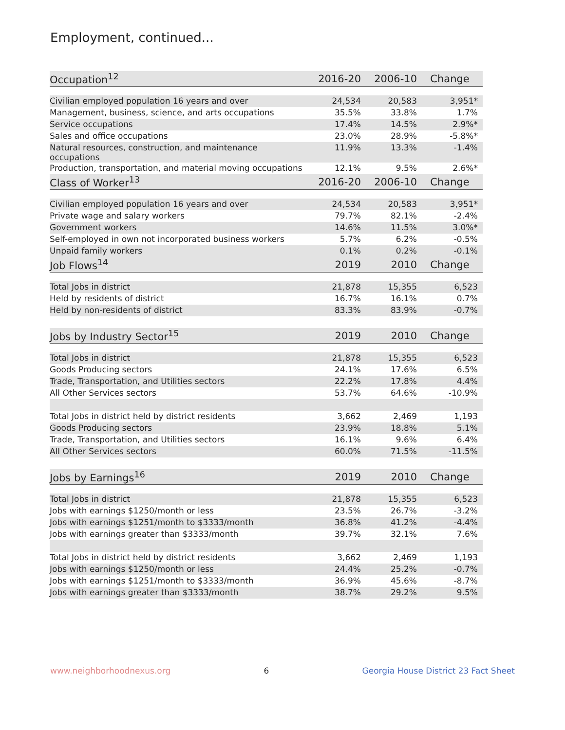Employment, continued...
| Occupation<sup>12</sup> | 2016-20 | 2006-10 | Change |
| --- | --- | --- | --- |
| Civilian employed population 16 years and over | 24,534 | 20,583 | 3,951* |
| Management, business, science, and arts occupations | 35.5% | 33.8% | 1.7% |
| Service occupations | 17.4% | 14.5% | 2.9%* |
| Sales and office occupations | 23.0% | 28.9% | -5.8%* |
| Natural resources, construction, and maintenance occupations | 11.9% | 13.3% | -1.4% |
| Production, transportation, and material moving occupations | 12.1% | 9.5% | 2.6%* |
| Class of Worker<sup>13</sup> | 2016-20 | 2006-10 | Change |
| Civilian employed population 16 years and over | 24,534 | 20,583 | 3,951* |
| Private wage and salary workers | 79.7% | 82.1% | -2.4% |
| Government workers | 14.6% | 11.5% | 3.0%* |
| Self-employed in own not incorporated business workers | 5.7% | 6.2% | -0.5% |
| Unpaid family workers | 0.1% | 0.2% | -0.1% |
| Job Flows<sup>14</sup> | 2019 | 2010 | Change |
| Total Jobs in district | 21,878 | 15,355 | 6,523 |
| Held by residents of district | 16.7% | 16.1% | 0.7% |
| Held by non-residents of district | 83.3% | 83.9% | -0.7% |
| Jobs by Industry Sector<sup>15</sup> | 2019 | 2010 | Change |
| Total Jobs in district | 21,878 | 15,355 | 6,523 |
| Goods Producing sectors | 24.1% | 17.6% | 6.5% |
| Trade, Transportation, and Utilities sectors | 22.2% | 17.8% | 4.4% |
| All Other Services sectors | 53.7% | 64.6% | -10.9% |
| Total Jobs in district held by district residents | 3,662 | 2,469 | 1,193 |
| Goods Producing sectors | 23.9% | 18.8% | 5.1% |
| Trade, Transportation, and Utilities sectors | 16.1% | 9.6% | 6.4% |
| All Other Services sectors | 60.0% | 71.5% | -11.5% |
| Jobs by Earnings<sup>16</sup> | 2019 | 2010 | Change |
| Total Jobs in district | 21,878 | 15,355 | 6,523 |
| Jobs with earnings $1250/month or less | 23.5% | 26.7% | -3.2% |
| Jobs with earnings $1251/month to $3333/month | 36.8% | 41.2% | -4.4% |
| Jobs with earnings greater than $3333/month | 39.7% | 32.1% | 7.6% |
| Total Jobs in district held by district residents | 3,662 | 2,469 | 1,193 |
| Jobs with earnings $1250/month or less | 24.4% | 25.2% | -0.7% |
| Jobs with earnings $1251/month to $3333/month | 36.9% | 45.6% | -8.7% |
| Jobs with earnings greater than $3333/month | 38.7% | 29.2% | 9.5% |
www.neighborhoodnexus.org 6 Georgia House District 23 Fact Sheet